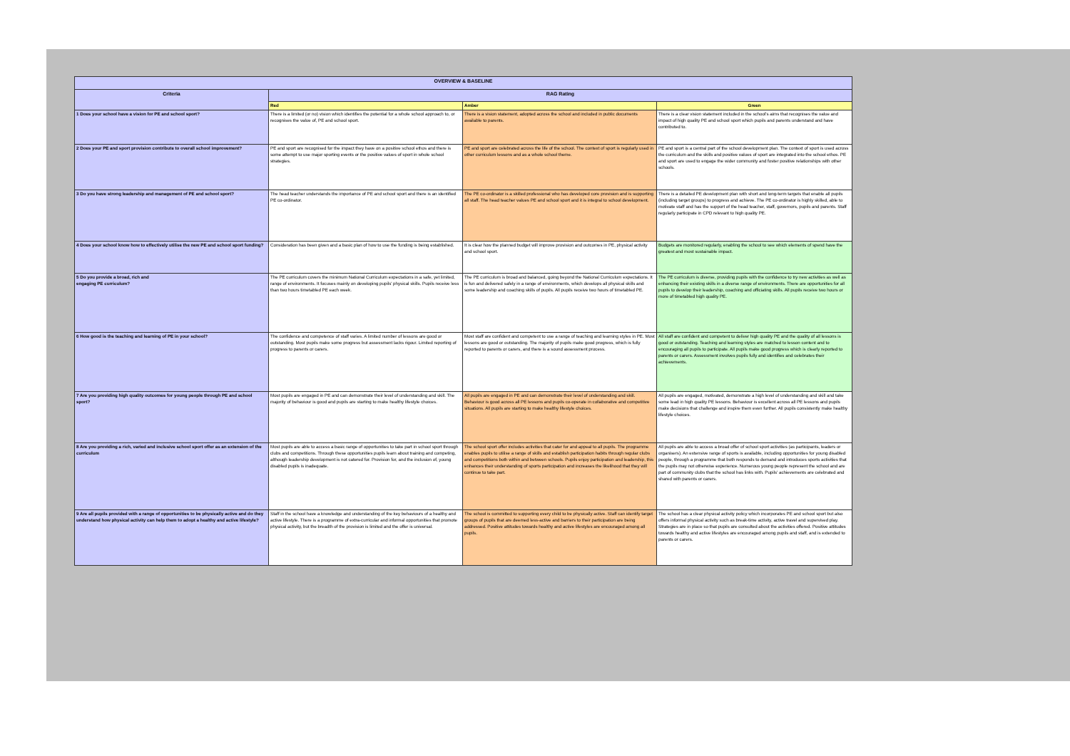| OVERVIEW & BASELINE | | | |
| --- | --- | --- | --- |
| Criteria | RAG Rating | | |
| | Red | Amber | Green |
| 1 Does your school have a vision for PE and school sport? | There is a limited (or no) vision which identifies the potential for a whole school approach to, or recognises the value of, PE and school sport. | There is a vision statement, adopted across the school and included in public documents available to parents. | There is a clear vision statement included in the school's aims that recognises the value and impact of high quality PE and school sport which pupils and parents understand and have contributed to. |
| 2 Does your PE and sport provision contribute to overall school improvement? | PE and sport are recognised for the impact they have on a positive school ethos and there is some attempt to use major sporting events or the positive values of sport in whole school strategies. | PE and sport are celebrated across the life of the school. The context of sport is regularly used in other curriculum lessons and as a whole school theme. | PE and sport is a central part of the school development plan. The context of sport is used across the curriculum and the skills and positive values of sport are integrated into the school ethos. PE and sport are used to engage the wider community and foster positive relationships with other schools. |
| 3 Do you have strong leadership and management of PE and school sport? | The head teacher understands the importance of PE and school sport and there is an identified PE co-ordinator. | The PE co-ordinator is a skilled professional who has developed core provision and is supporting all staff. The head teacher values PE and school sport and it is integral to school development. | There is a detailed PE development plan with short and long-term targets that enable all pupils (including target groups) to progress and achieve. The PE co-ordinator is highly skilled, able to motivate staff and has the support of the head teacher, staff, governors, pupils and parents. Staff regularly participate in CPD relevant to high quality PE. |
| 4 Does your school know how to effectively utilise the new PE and school sport funding? | Consideration has been given and a basic plan of how to use the funding is being established. | It is clear how the planned budget will improve provision and outcomes in PE, physical activity and school sport. | Budgets are monitored regularly, enabling the school to see which elements of spend have the greatest and most sustainable impact. |
| 5 Do you provide a broad, rich and engaging PE curriculum? | The PE curriculum covers the minimum National Curriculum expectations in a safe, yet limited, range of environments. It focuses mainly on developing pupils' physical skills. Pupils receive less than two hours timetabled PE each week. | The PE curriculum is broad and balanced, going beyond the National Curriculum expectations. It is fun and delivered safely in a range of environments, which develops all physical skills and some leadership and coaching skills of pupils. All pupils receive two hours of timetabled PE. | The PE curriculum is diverse, providing pupils with the confidence to try new activities as well as enhancing their existing skills in a diverse range of environments. There are opportunities for all pupils to develop their leadership, coaching and officiating skills. All pupils receive two hours or more of timetabled high quality PE. |
| 6 How good is the teaching and learning of PE in your school? | The confidence and competence of staff varies. A limited number of lessons are good or outstanding. Most pupils make some progress but assessment lacks rigour. Limited reporting of progress to parents or carers. | Most staff are confident and competent to use a range of teaching and learning styles in PE. Most lessons are good or outstanding. The majority of pupils make good progress, which is fully reported to parents or carers, and there is a sound assessment process. | All staff are confident and competent to deliver high quality PE and the quality of all lessons is good or outstanding. Teaching and learning styles are matched to lesson content and to encouraging all pupils to participate. All pupils make good progress which is clearly reported to parents or carers. Assessment involves pupils fully and identifies and celebrates their achievements. |
| 7 Are you providing high quality outcomes for young people through PE and school sport? | Most pupils are engaged in PE and can demonstrate their level of understanding and skill. The majority of behaviour is good and pupils are starting to make healthy lifestyle choices. | All pupils are engaged in PE and can demonstrate their level of understanding and skill. Behaviour is good across all PE lessons and pupils co-operate in collaborative and competitive situations. All pupils are starting to make healthy lifestyle choices. | All pupils are engaged, motivated, demonstrate a high level of understanding and skill and take some lead in high quality PE lessons. Behaviour is excellent across all PE lessons and pupils make decisions that challenge and inspire them even further. All pupils consistently make healthy lifestyle choices. |
| 8 Are you providing a rich, varied and inclusive school sport offer as an extension of the curriculum | Most pupils are able to access a basic range of opportunities to take part in school sport through clubs and competitions. Through these opportunities pupils learn about training and competing, although leadership development is not catered for. Provision for, and the inclusion of, young disabled pupils is inadequate. | The school sport offer includes activities that cater for and appeal to all pupils. The programme enables pupils to utilise a range of skills and establish participation habits through regular clubs and competitions both within and between schools. Pupils enjoy participation and leadership, this enhances their understanding of sports participation and increases the likelihood that they will continue to take part. | All pupils are able to access a broad offer of school sport activities (as participants, leaders or organisers). An extensive range of sports is available, including opportunities for young disabled people, through a programme that both responds to demand and introduces sports activities that the pupils may not otherwise experience. Numerous young people represent the school and are part of community clubs that the school has links with. Pupils' achievements are celebrated and shared with parents or carers. |
| 9 Are all pupils provided with a range of opportunities to be physically active and do they understand how physical activity can help them to adopt a healthy and active lifestyle? | Staff in the school have a knowledge and understanding of the key behaviours of a healthy and active lifestyle. There is a programme of extra-curricular and informal opportunities that promote physical activity, but the breadth of the provision is limited and the offer is universal. | The school is committed to supporting every child to be physically active. Staff can identify target groups of pupils that are deemed less-active and barriers to their participation are being addressed. Positive attitudes towards healthy and active lifestyles are encouraged among all pupils. | The school has a clear physical activity policy which incorporates PE and school sport but also offers informal physical activity such as break-time activity, active travel and supervised play. Strategies are in place so that pupils are consulted about the activities offered. Positive attitudes towards healthy and active lifestyles are encouraged among pupils and staff, and is extended to parents or carers. |